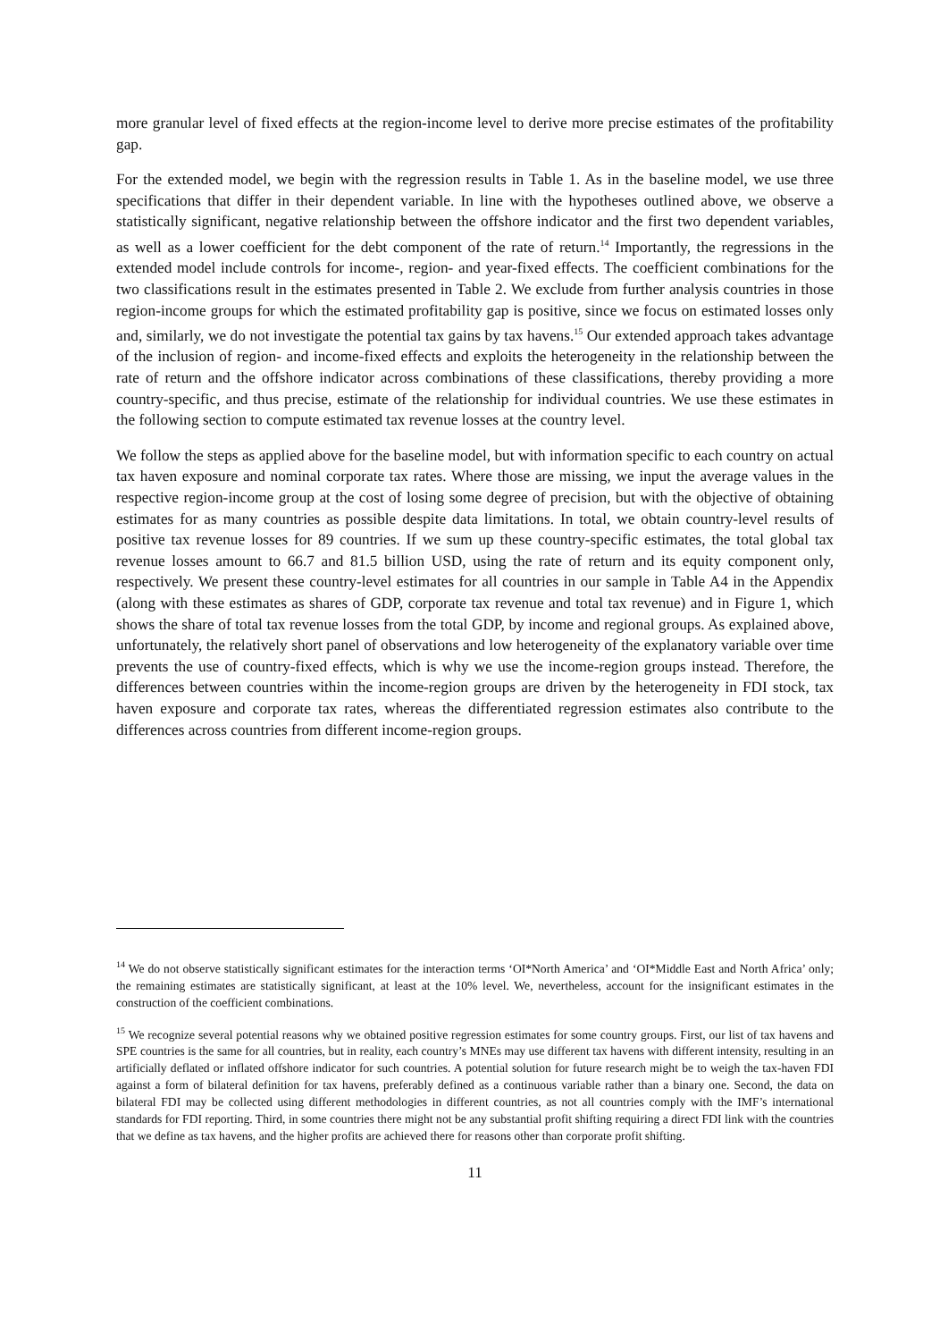more granular level of fixed effects at the region-income level to derive more precise estimates of the profitability gap.
For the extended model, we begin with the regression results in Table 1. As in the baseline model, we use three specifications that differ in their dependent variable. In line with the hypotheses outlined above, we observe a statistically significant, negative relationship between the offshore indicator and the first two dependent variables, as well as a lower coefficient for the debt component of the rate of return.<sup>14</sup> Importantly, the regressions in the extended model include controls for income-, region- and year-fixed effects. The coefficient combinations for the two classifications result in the estimates presented in Table 2. We exclude from further analysis countries in those region-income groups for which the estimated profitability gap is positive, since we focus on estimated losses only and, similarly, we do not investigate the potential tax gains by tax havens.<sup>15</sup> Our extended approach takes advantage of the inclusion of region- and income-fixed effects and exploits the heterogeneity in the relationship between the rate of return and the offshore indicator across combinations of these classifications, thereby providing a more country-specific, and thus precise, estimate of the relationship for individual countries. We use these estimates in the following section to compute estimated tax revenue losses at the country level.
We follow the steps as applied above for the baseline model, but with information specific to each country on actual tax haven exposure and nominal corporate tax rates. Where those are missing, we input the average values in the respective region-income group at the cost of losing some degree of precision, but with the objective of obtaining estimates for as many countries as possible despite data limitations. In total, we obtain country-level results of positive tax revenue losses for 89 countries. If we sum up these country-specific estimates, the total global tax revenue losses amount to 66.7 and 81.5 billion USD, using the rate of return and its equity component only, respectively. We present these country-level estimates for all countries in our sample in Table A4 in the Appendix (along with these estimates as shares of GDP, corporate tax revenue and total tax revenue) and in Figure 1, which shows the share of total tax revenue losses from the total GDP, by income and regional groups. As explained above, unfortunately, the relatively short panel of observations and low heterogeneity of the explanatory variable over time prevents the use of country-fixed effects, which is why we use the income-region groups instead. Therefore, the differences between countries within the income-region groups are driven by the heterogeneity in FDI stock, tax haven exposure and corporate tax rates, whereas the differentiated regression estimates also contribute to the differences across countries from different income-region groups.
<sup>14</sup> We do not observe statistically significant estimates for the interaction terms ‘OI*North America’ and ‘OI*Middle East and North Africa’ only; the remaining estimates are statistically significant, at least at the 10% level. We, nevertheless, account for the insignificant estimates in the construction of the coefficient combinations.
<sup>15</sup> We recognize several potential reasons why we obtained positive regression estimates for some country groups. First, our list of tax havens and SPE countries is the same for all countries, but in reality, each country’s MNEs may use different tax havens with different intensity, resulting in an artificially deflated or inflated offshore indicator for such countries. A potential solution for future research might be to weigh the tax-haven FDI against a form of bilateral definition for tax havens, preferably defined as a continuous variable rather than a binary one. Second, the data on bilateral FDI may be collected using different methodologies in different countries, as not all countries comply with the IMF’s international standards for FDI reporting. Third, in some countries there might not be any substantial profit shifting requiring a direct FDI link with the countries that we define as tax havens, and the higher profits are achieved there for reasons other than corporate profit shifting.
11